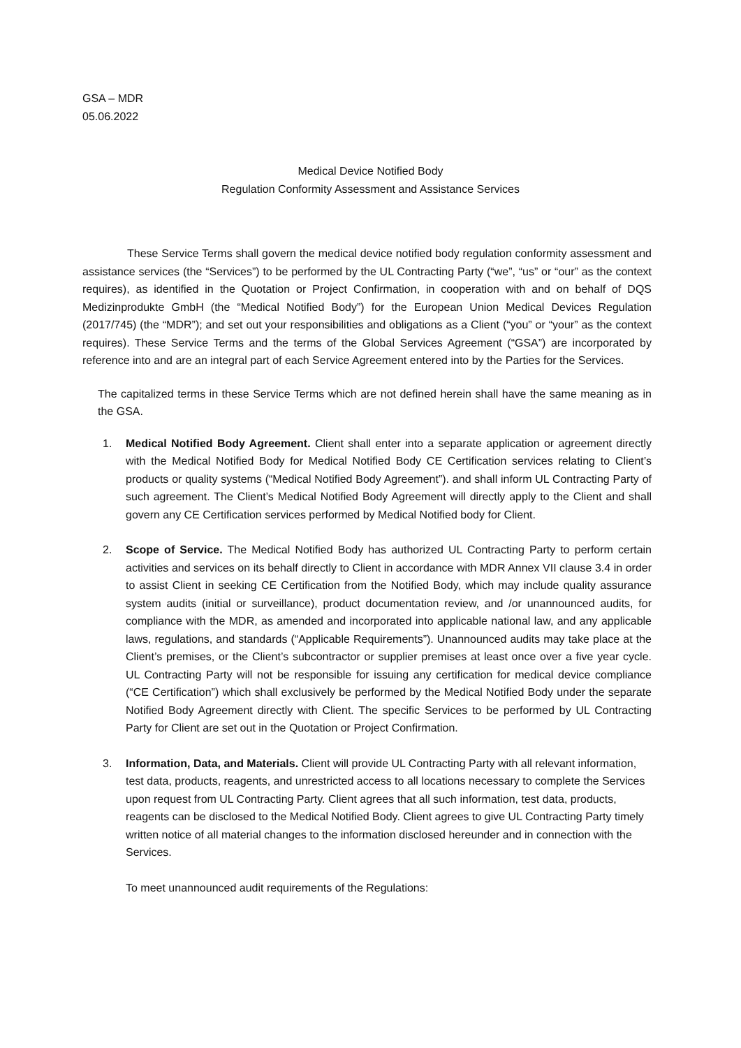GSA – MDR
05.06.2022
Medical Device Notified Body
Regulation Conformity Assessment and Assistance Services
These Service Terms shall govern the medical device notified body regulation conformity assessment and assistance services (the “Services”) to be performed by the UL Contracting Party (“we”, “us” or “our” as the context requires), as identified in the Quotation or Project Confirmation, in cooperation with and on behalf of DQS Medizinprodukte GmbH (the “Medical Notified Body”) for the European Union Medical Devices Regulation (2017/745) (the “MDR”); and set out your responsibilities and obligations as a Client (“you” or “your” as the context requires). These Service Terms and the terms of the Global Services Agreement (“GSA”) are incorporated by reference into and are an integral part of each Service Agreement entered into by the Parties for the Services.
The capitalized terms in these Service Terms which are not defined herein shall have the same meaning as in the GSA.
1. Medical Notified Body Agreement. Client shall enter into a separate application or agreement directly with the Medical Notified Body for Medical Notified Body CE Certification services relating to Client’s products or quality systems (“Medical Notified Body Agreement”). and shall inform UL Contracting Party of such agreement. The Client’s Medical Notified Body Agreement will directly apply to the Client and shall govern any CE Certification services performed by Medical Notified body for Client.
2. Scope of Service. The Medical Notified Body has authorized UL Contracting Party to perform certain activities and services on its behalf directly to Client in accordance with MDR Annex VII clause 3.4 in order to assist Client in seeking CE Certification from the Notified Body, which may include quality assurance system audits (initial or surveillance), product documentation review, and /or unannounced audits, for compliance with the MDR, as amended and incorporated into applicable national law, and any applicable laws, regulations, and standards (“Applicable Requirements”). Unannounced audits may take place at the Client’s premises, or the Client’s subcontractor or supplier premises at least once over a five year cycle. UL Contracting Party will not be responsible for issuing any certification for medical device compliance (“CE Certification”) which shall exclusively be performed by the Medical Notified Body under the separate Notified Body Agreement directly with Client. The specific Services to be performed by UL Contracting Party for Client are set out in the Quotation or Project Confirmation.
3. Information, Data, and Materials. Client will provide UL Contracting Party with all relevant information, test data, products, reagents, and unrestricted access to all locations necessary to complete the Services upon request from UL Contracting Party. Client agrees that all such information, test data, products, reagents can be disclosed to the Medical Notified Body. Client agrees to give UL Contracting Party timely written notice of all material changes to the information disclosed hereunder and in connection with the Services.
To meet unannounced audit requirements of the Regulations: